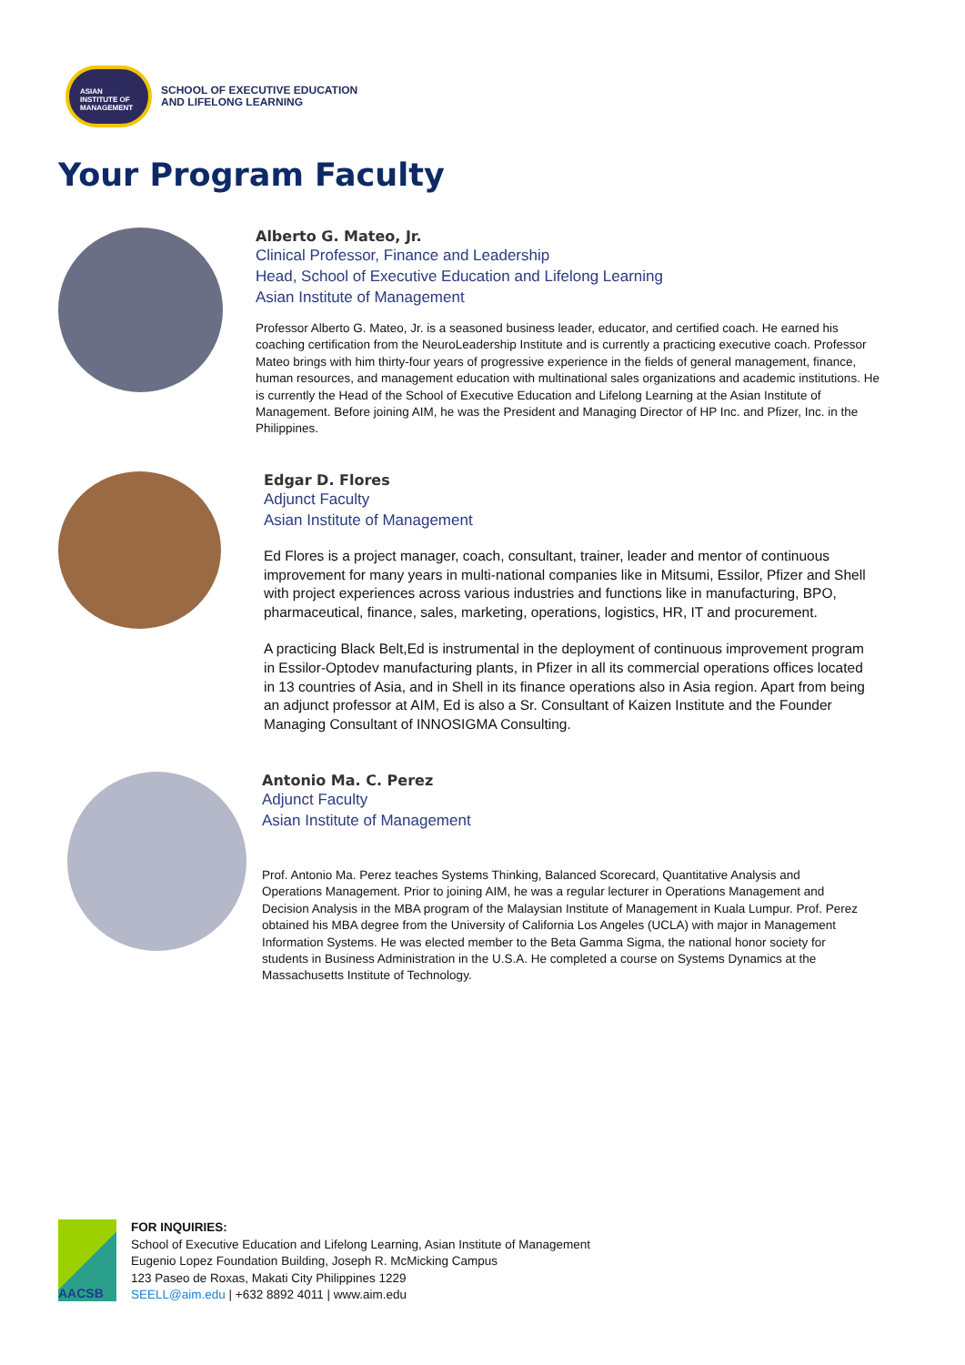ASIAN
INSTITUTE OF
MANAGEMENT
SCHOOL OF EXECUTIVE EDUCATION
AND LIFELONG LEARNING
Your Program Faculty
Alberto G. Mateo, Jr.
Clinical Professor, Finance and Leadership
Head, School of Executive Education and Lifelong Learning
Asian Institute of Management
Professor Alberto G. Mateo, Jr. is a seasoned business leader, educator, and certified coach. He earned his coaching certification from the NeuroLeadership Institute and is currently a practicing executive coach. Professor Mateo brings with him thirty-four years of progressive experience in the fields of general management, finance, human resources, and management education with multinational sales organizations and academic institutions. He is currently the Head of the School of Executive Education and Lifelong Learning at the Asian Institute of Management. Before joining AIM, he was the President and Managing Director of HP Inc. and Pfizer, Inc. in the Philippines.
Edgar D. Flores
Adjunct Faculty
Asian Institute of Management
Ed Flores is a project manager, coach, consultant, trainer, leader and mentor of continuous improvement for many years in multi-national companies like in Mitsumi, Essilor, Pfizer and Shell with project experiences across various industries and functions like in manufacturing, BPO, pharmaceutical, finance, sales, marketing, operations, logistics, HR, IT and procurement.
A practicing Black Belt,Ed is instrumental in the deployment of continuous improvement program in Essilor-Optodev manufacturing plants, in Pfizer in all its commercial operations offices located in 13 countries of Asia, and in Shell in its finance operations also in Asia region. Apart from being an adjunct professor at AIM, Ed is also a Sr. Consultant of Kaizen Institute and the Founder Managing Consultant of INNOSIGMA Consulting.
Antonio Ma. C. Perez
Adjunct Faculty
Asian Institute of Management
Prof. Antonio Ma. Perez teaches Systems Thinking, Balanced Scorecard, Quantitative Analysis and Operations Management. Prior to joining AIM, he was a regular lecturer in Operations Management and Decision Analysis in the MBA program of the Malaysian Institute of Management in Kuala Lumpur. Prof. Perez obtained his MBA degree from the University of California Los Angeles (UCLA) with major in Management Information Systems. He was elected member to the Beta Gamma Sigma, the national honor society for students in Business Administration in the U.S.A. He completed a course on Systems Dynamics at the Massachusetts Institute of Technology.
AACSB
FOR INQUIRIES:
School of Executive Education and Lifelong Learning, Asian Institute of Management
Eugenio Lopez Foundation Building, Joseph R. McMicking Campus
123 Paseo de Roxas, Makati City Philippines 1229
SEELL@aim.edu | +632 8892 4011 | www.aim.edu